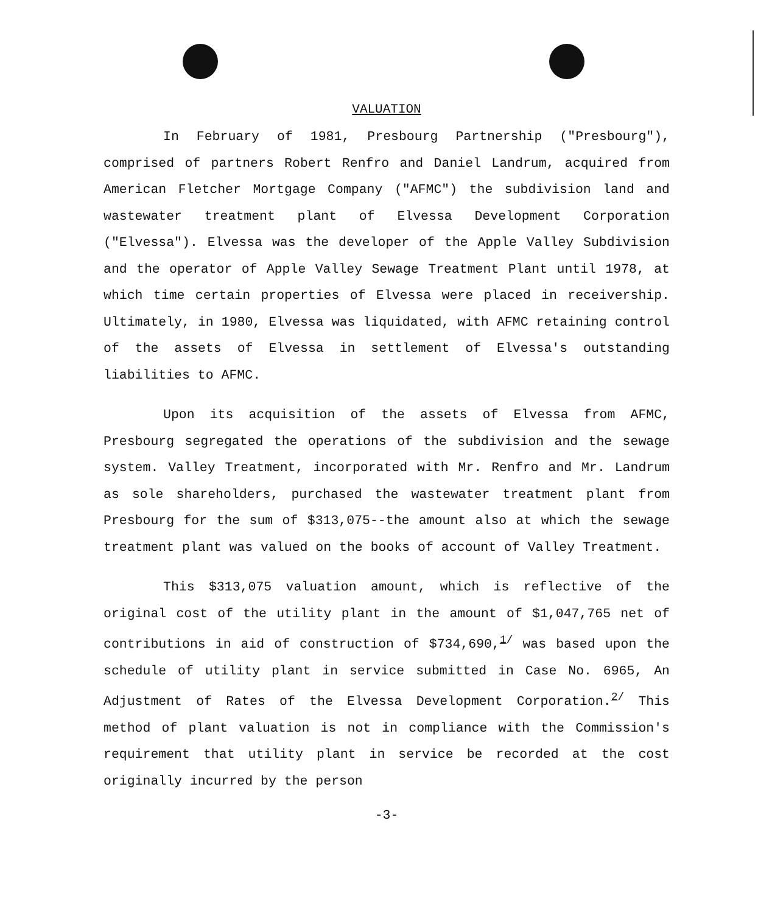VALUATION
In February of 1981, Presbourg Partnership ("Presbourg"), comprised of partners Robert Renfro and Daniel Landrum, acquired from American Fletcher Mortgage Company ("AFMC") the subdivision land and wastewater treatment plant of Elvessa Development Corporation ("Elvessa"). Elvessa was the developer of the Apple Valley Subdivision and the operator of Apple Valley Sewage Treatment Plant until 1978, at which time certain properties of Elvessa were placed in receivership. Ultimately, in 1980, Elvessa was liquidated, with AFMC retaining control of the assets of Elvessa in settlement of Elvessa's outstanding liabilities to AFMC.
Upon its acquisition of the assets of Elvessa from AFMC, Presbourg segregated the operations of the subdivision and the sewage system. Valley Treatment, incorporated with Mr. Renfro and Mr. Landrum as sole shareholders, purchased the wastewater treatment plant from Presbourg for the sum of $313,075--the amount also at which the sewage treatment plant was valued on the books of account of Valley Treatment.
This $313,075 valuation amount, which is reflective of the original cost of the utility plant in the amount of $1,047,765 net of contributions in aid of construction of $734,690,<sup>1/</sup> was based upon the schedule of utility plant in service submitted in Case No. 6965, An Adjustment of Rates of the Elvessa Development Corporation.<sup>2/</sup> This method of plant valuation is not in compliance with the Commission's requirement that utility plant in service be recorded at the cost originally incurred by the person
-3-